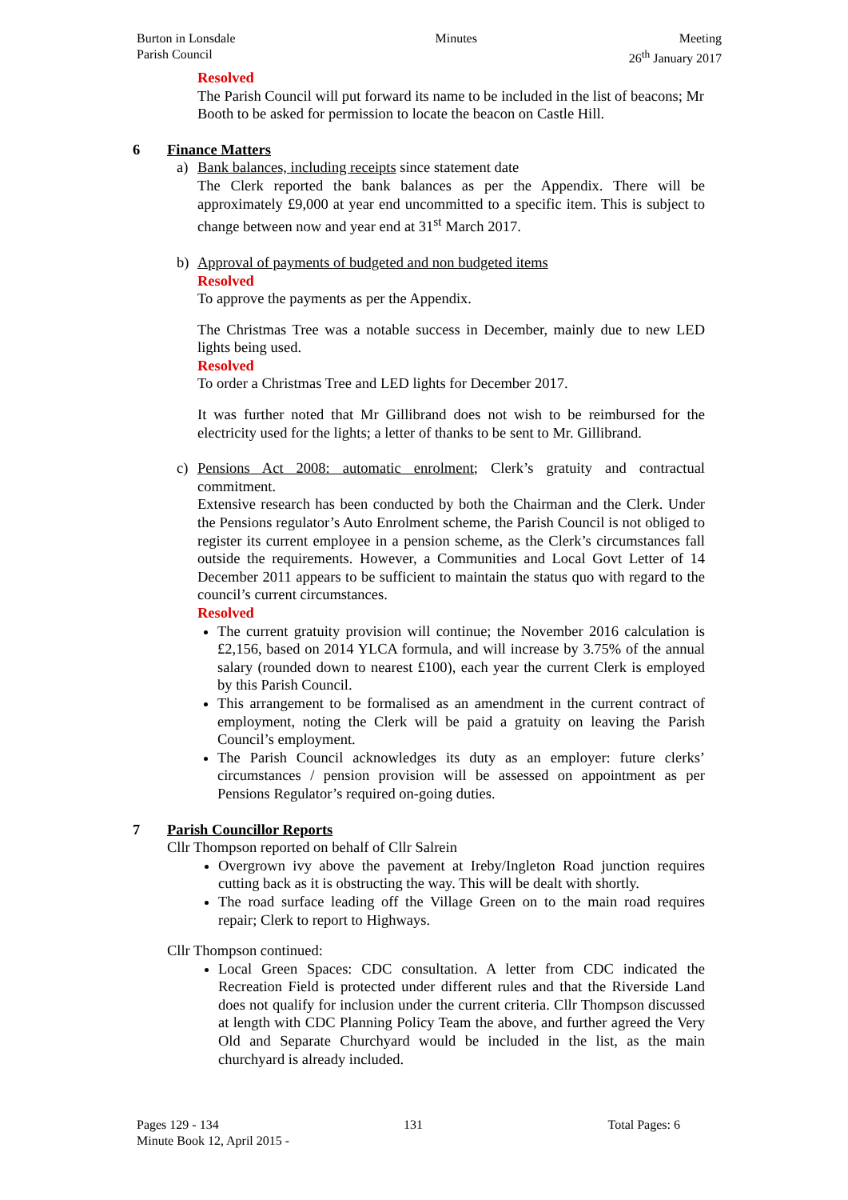Burton in Lonsdale
Parish Council
Minutes Meeting
26<sup>th</sup> January 2017
Resolved
The Parish Council will put forward its name to be included in the list of beacons; Mr Booth to be asked for permission to locate the beacon on Castle Hill.
6 Finance Matters
a) Bank balances, including receipts since statement date
The Clerk reported the bank balances as per the Appendix. There will be approximately £9,000 at year end uncommitted to a specific item. This is subject to change between now and year end at 31<sup>st</sup> March 2017.
b) Approval of payments of budgeted and non budgeted items
Resolved
To approve the payments as per the Appendix.
The Christmas Tree was a notable success in December, mainly due to new LED lights being used.
Resolved
To order a Christmas Tree and LED lights for December 2017.
It was further noted that Mr Gillibrand does not wish to be reimbursed for the electricity used for the lights; a letter of thanks to be sent to Mr. Gillibrand.
c) Pensions Act 2008: automatic enrolment; Clerk’s gratuity and contractual commitment.
Extensive research has been conducted by both the Chairman and the Clerk. Under the Pensions regulator’s Auto Enrolment scheme, the Parish Council is not obliged to register its current employee in a pension scheme, as the Clerk’s circumstances fall outside the requirements. However, a Communities and Local Govt Letter of 14 December 2011 appears to be sufficient to maintain the status quo with regard to the council’s current circumstances.
Resolved
The current gratuity provision will continue; the November 2016 calculation is £2,156, based on 2014 YLCA formula, and will increase by 3.75% of the annual salary (rounded down to nearest £100), each year the current Clerk is employed by this Parish Council.
This arrangement to be formalised as an amendment in the current contract of employment, noting the Clerk will be paid a gratuity on leaving the Parish Council’s employment.
The Parish Council acknowledges its duty as an employer: future clerks’ circumstances / pension provision will be assessed on appointment as per Pensions Regulator’s required on-going duties.
7 Parish Councillor Reports
Cllr Thompson reported on behalf of Cllr Salrein
Overgrown ivy above the pavement at Ireby/Ingleton Road junction requires cutting back as it is obstructing the way. This will be dealt with shortly.
The road surface leading off the Village Green on to the main road requires repair; Clerk to report to Highways.
Cllr Thompson continued:
Local Green Spaces: CDC consultation. A letter from CDC indicated the Recreation Field is protected under different rules and that the Riverside Land does not qualify for inclusion under the current criteria. Cllr Thompson discussed at length with CDC Planning Policy Team the above, and further agreed the Very Old and Separate Churchyard would be included in the list, as the main churchyard is already included.
Pages 129 - 134 131 Total Pages: 6
Minute Book 12, April 2015 -